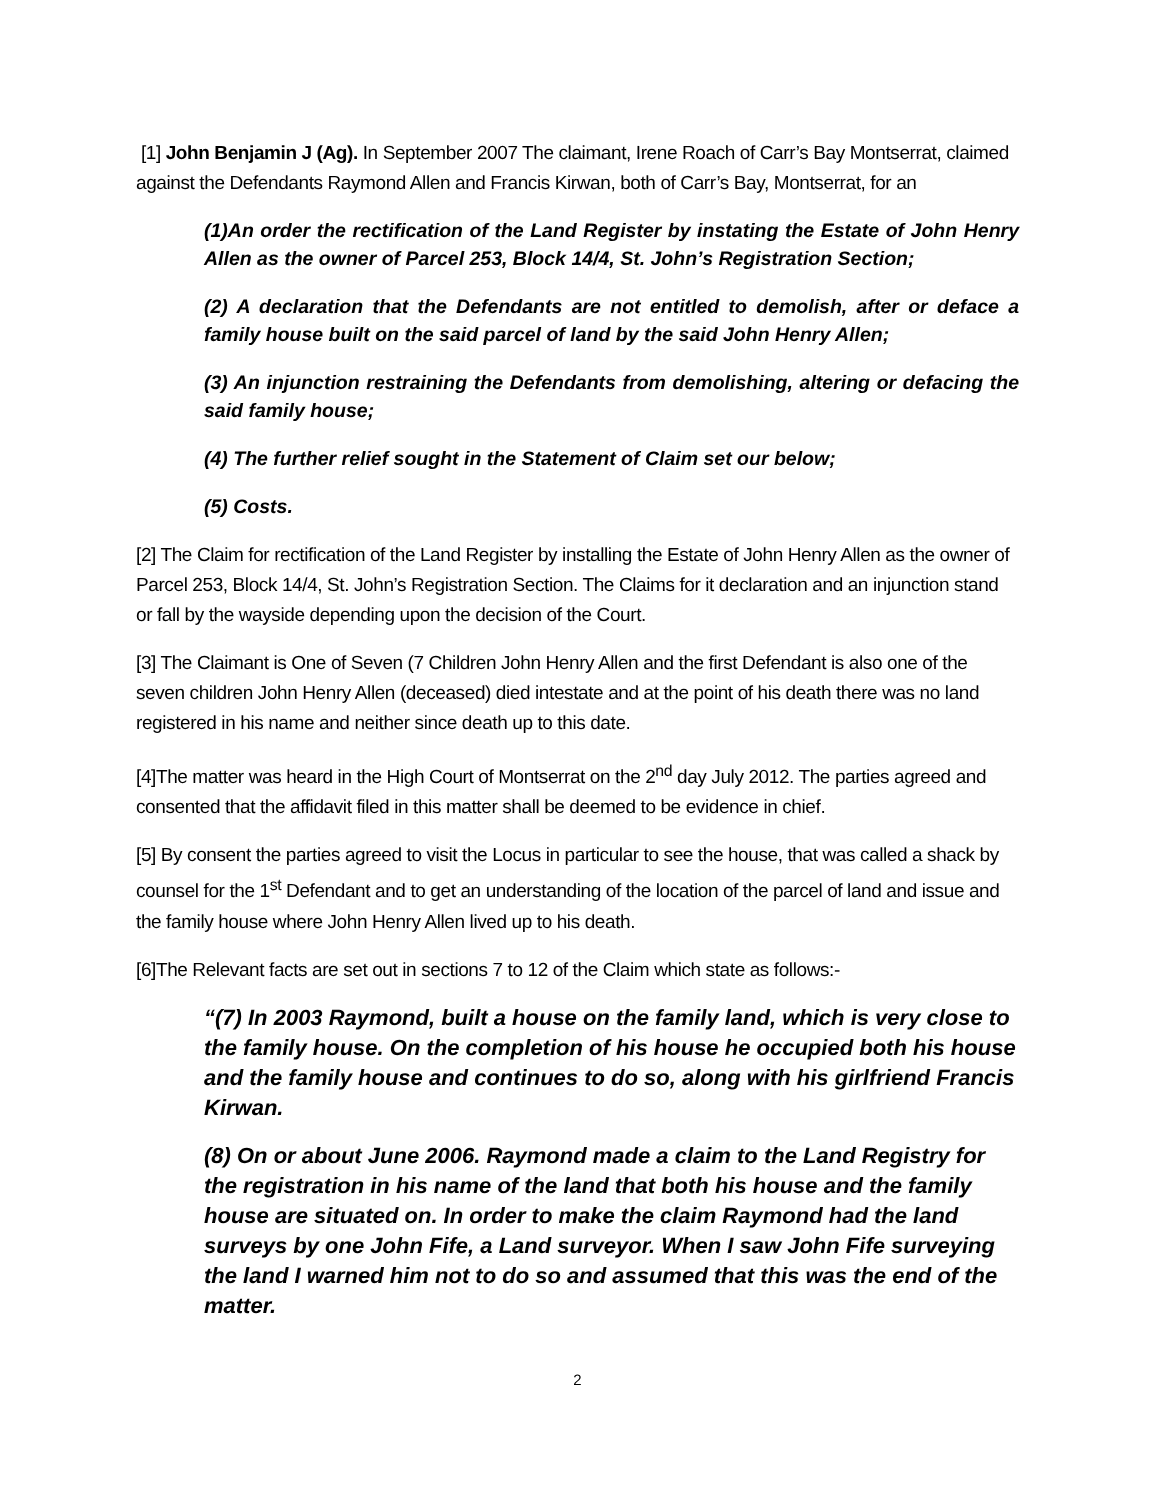[1] John Benjamin J (Ag). In September 2007 The claimant, Irene Roach of Carr’s Bay Montserrat, claimed against the Defendants Raymond Allen and Francis Kirwan, both of Carr’s Bay, Montserrat, for an
(1)An order the rectification of the Land Register by instating the Estate of John Henry Allen as the owner of Parcel 253, Block 14/4, St. John’s Registration Section;
(2) A declaration that the Defendants are not entitled to demolish, after or deface a family house built on the said parcel of land by the said John Henry Allen;
(3) An injunction restraining the Defendants from demolishing, altering or defacing the said family house;
(4) The further relief sought in the Statement of Claim set our below;
(5) Costs.
[2] The Claim for rectification of the Land Register by installing the Estate of John Henry Allen as the owner of Parcel 253, Block 14/4, St. John’s Registration Section. The Claims for it declaration and an injunction stand or fall by the wayside depending upon the decision of the Court.
[3] The Claimant is One of Seven (7 Children John Henry Allen and the first Defendant is also one of the seven children John Henry Allen (deceased) died intestate and at the point of his death there was no land registered in his name and neither since death up to this date.
[4]The matter was heard in the High Court of Montserrat on the 2<sup>nd</sup> day July 2012. The parties agreed and consented that the affidavit filed in this matter shall be deemed to be evidence in chief.
[5] By consent the parties agreed to visit the Locus in particular to see the house, that was called a shack by counsel for the 1<sup>st</sup> Defendant and to get an understanding of the location of the parcel of land and issue and the family house where John Henry Allen lived up to his death.
[6]The Relevant facts are set out in sections 7 to 12 of the Claim which state as follows:-
“(7) In 2003 Raymond, built a house on the family land, which is very close to the family house. On the completion of his house he occupied both his house and the family house and continues to do so, along with his girlfriend Francis Kirwan.
(8) On or about June 2006. Raymond made a claim to the Land Registry for the registration in his name of the land that both his house and the family house are situated on. In order to make the claim Raymond had the land surveys by one John Fife, a Land surveyor. When I saw John Fife surveying the land I warned him not to do so and assumed that this was the end of the matter.
2